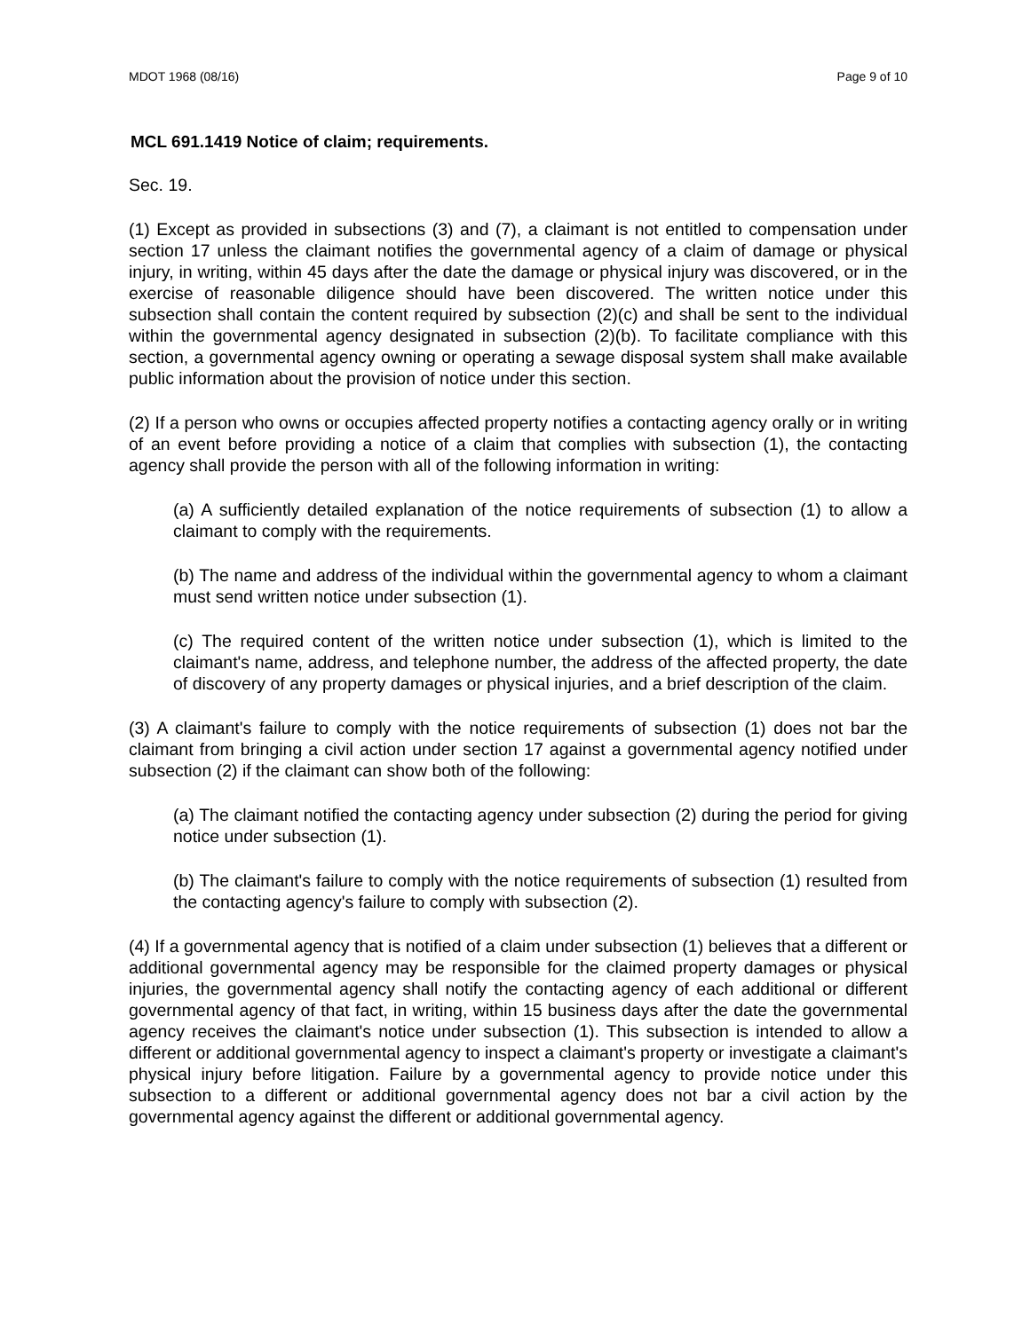MDOT 1968 (08/16) Page 9 of 10
MCL 691.1419 Notice of claim; requirements.
Sec. 19.
(1) Except as provided in subsections (3) and (7), a claimant is not entitled to compensation under section 17 unless the claimant notifies the governmental agency of a claim of damage or physical injury, in writing, within 45 days after the date the damage or physical injury was discovered, or in the exercise of reasonable diligence should have been discovered. The written notice under this subsection shall contain the content required by subsection (2)(c) and shall be sent to the individual within the governmental agency designated in subsection (2)(b). To facilitate compliance with this section, a governmental agency owning or operating a sewage disposal system shall make available public information about the provision of notice under this section.
(2) If a person who owns or occupies affected property notifies a contacting agency orally or in writing of an event before providing a notice of a claim that complies with subsection (1), the contacting agency shall provide the person with all of the following information in writing:
(a) A sufficiently detailed explanation of the notice requirements of subsection (1) to allow a claimant to comply with the requirements.
(b) The name and address of the individual within the governmental agency to whom a claimant must send written notice under subsection (1).
(c) The required content of the written notice under subsection (1), which is limited to the claimant's name, address, and telephone number, the address of the affected property, the date of discovery of any property damages or physical injuries, and a brief description of the claim.
(3) A claimant's failure to comply with the notice requirements of subsection (1) does not bar the claimant from bringing a civil action under section 17 against a governmental agency notified under subsection (2) if the claimant can show both of the following:
(a) The claimant notified the contacting agency under subsection (2) during the period for giving notice under subsection (1).
(b) The claimant's failure to comply with the notice requirements of subsection (1) resulted from the contacting agency's failure to comply with subsection (2).
(4) If a governmental agency that is notified of a claim under subsection (1) believes that a different or additional governmental agency may be responsible for the claimed property damages or physical injuries, the governmental agency shall notify the contacting agency of each additional or different governmental agency of that fact, in writing, within 15 business days after the date the governmental agency receives the claimant's notice under subsection (1). This subsection is intended to allow a different or additional governmental agency to inspect a claimant's property or investigate a claimant's physical injury before litigation. Failure by a governmental agency to provide notice under this subsection to a different or additional governmental agency does not bar a civil action by the governmental agency against the different or additional governmental agency.